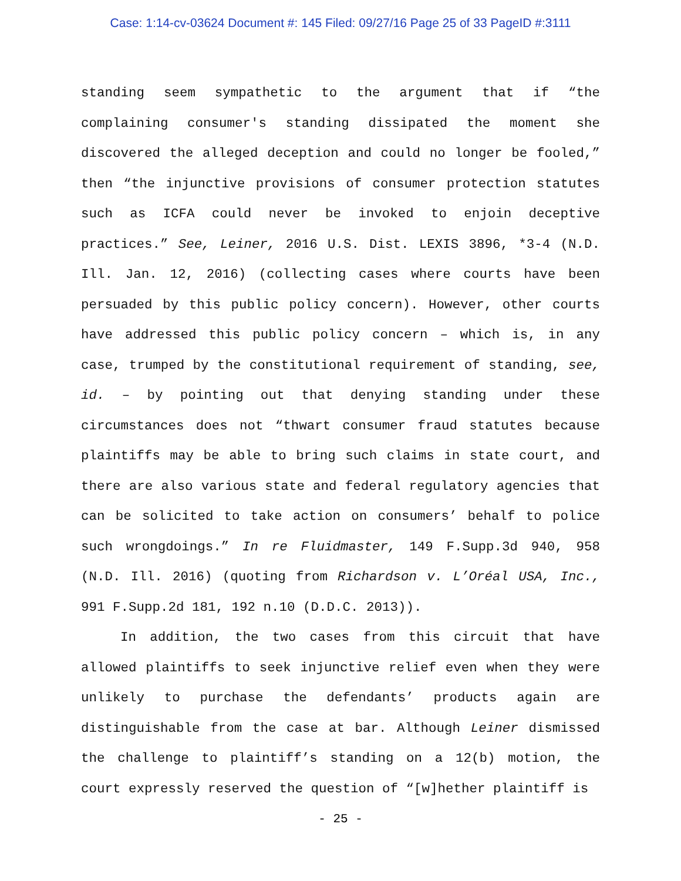Case: 1:14-cv-03624 Document #: 145 Filed: 09/27/16 Page 25 of 33 PageID #:3111
standing seem sympathetic to the argument that if “the complaining consumer's standing dissipated the moment she discovered the alleged deception and could no longer be fooled,” then “the injunctive provisions of consumer protection statutes such as ICFA could never be invoked to enjoin deceptive practices.” See, Leiner, 2016 U.S. Dist. LEXIS 3896, *3-4 (N.D. Ill. Jan. 12, 2016) (collecting cases where courts have been persuaded by this public policy concern). However, other courts have addressed this public policy concern – which is, in any case, trumped by the constitutional requirement of standing, see, id. – by pointing out that denying standing under these circumstances does not “thwart consumer fraud statutes because plaintiffs may be able to bring such claims in state court, and there are also various state and federal regulatory agencies that can be solicited to take action on consumers’ behalf to police such wrongdoings.” In re Fluidmaster, 149 F.Supp.3d 940, 958 (N.D. Ill. 2016) (quoting from Richardson v. L’Oréal USA, Inc., 991 F.Supp.2d 181, 192 n.10 (D.D.C. 2013)).
In addition, the two cases from this circuit that have allowed plaintiffs to seek injunctive relief even when they were unlikely to purchase the defendants’ products again are distinguishable from the case at bar. Although Leiner dismissed the challenge to plaintiff’s standing on a 12(b) motion, the court expressly reserved the question of “[w]hether plaintiff is
- 25 -